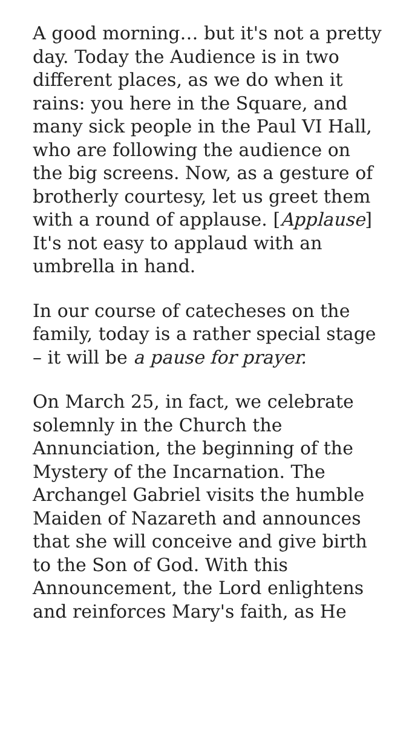A good morning… but it's not a pretty day. Today the Audience is in two different places, as we do when it rains: you here in the Square, and many sick people in the Paul VI Hall, who are following the audience on the big screens. Now, as a gesture of brotherly courtesy, let us greet them with a round of applause. [Applause] It's not easy to applaud with an umbrella in hand.
In our course of catecheses on the family, today is a rather special stage – it will be a pause for prayer.
On March 25, in fact, we celebrate solemnly in the Church the Annunciation, the beginning of the Mystery of the Incarnation. The Archangel Gabriel visits the humble Maiden of Nazareth and announces that she will conceive and give birth to the Son of God. With this Announcement, the Lord enlightens and reinforces Mary's faith, as He